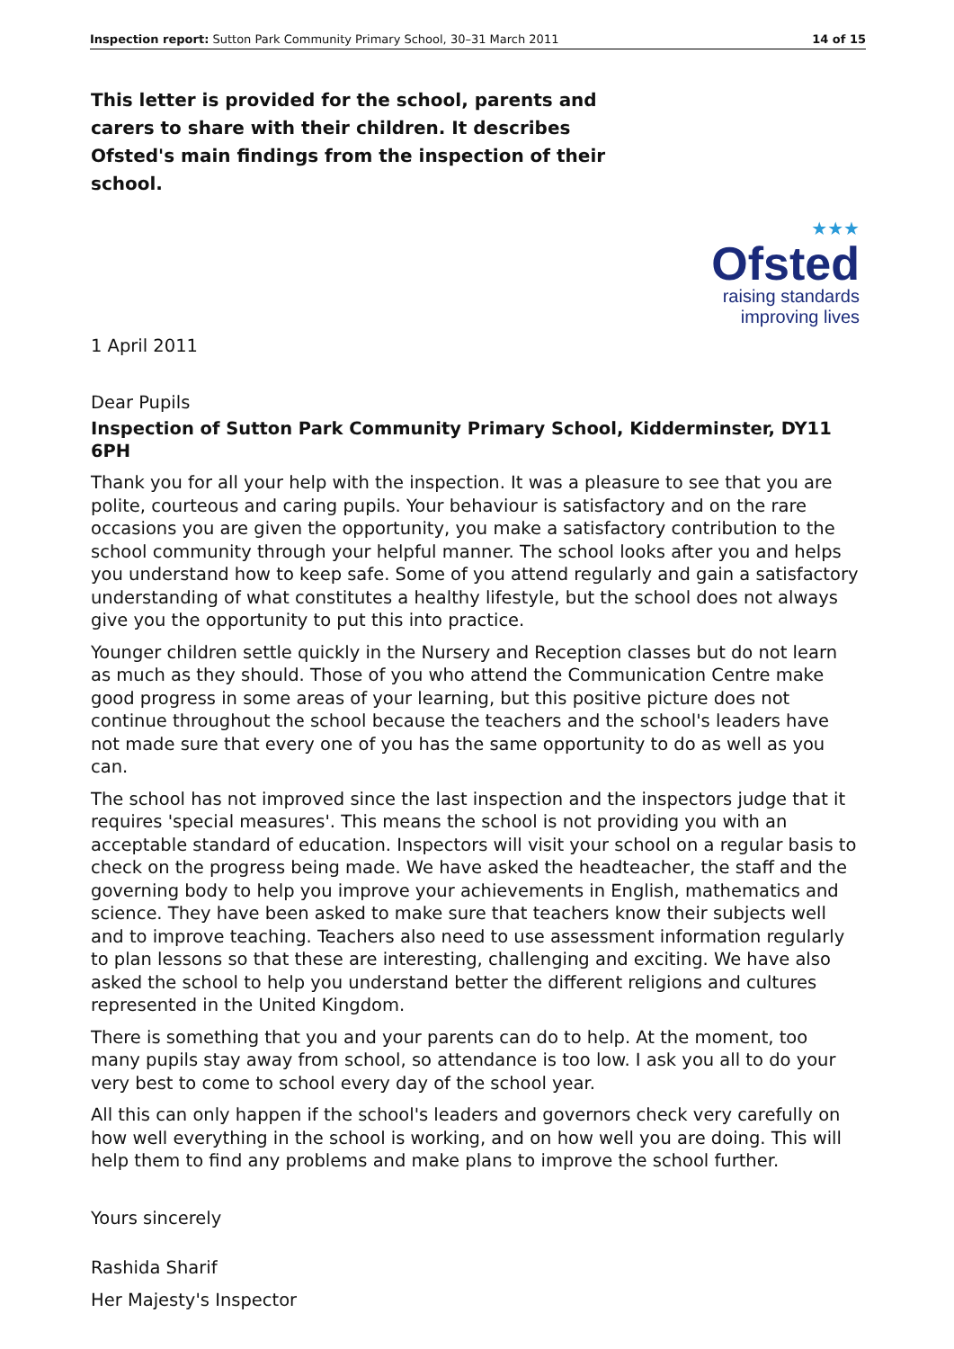Inspection report: Sutton Park Community Primary School, 30–31 March 2011 14 of 15
This letter is provided for the school, parents and carers to share with their children. It describes Ofsted's main findings from the inspection of their school.
★★★
Ofsted
raising standards
improving lives
1 April 2011
Dear Pupils
Inspection of Sutton Park Community Primary School, Kidderminster, DY11 6PH
Thank you for all your help with the inspection. It was a pleasure to see that you are polite, courteous and caring pupils. Your behaviour is satisfactory and on the rare occasions you are given the opportunity, you make a satisfactory contribution to the school community through your helpful manner. The school looks after you and helps you understand how to keep safe. Some of you attend regularly and gain a satisfactory understanding of what constitutes a healthy lifestyle, but the school does not always give you the opportunity to put this into practice.
Younger children settle quickly in the Nursery and Reception classes but do not learn as much as they should. Those of you who attend the Communication Centre make good progress in some areas of your learning, but this positive picture does not continue throughout the school because the teachers and the school's leaders have not made sure that every one of you has the same opportunity to do as well as you can.
The school has not improved since the last inspection and the inspectors judge that it requires 'special measures'. This means the school is not providing you with an acceptable standard of education. Inspectors will visit your school on a regular basis to check on the progress being made. We have asked the headteacher, the staff and the governing body to help you improve your achievements in English, mathematics and science. They have been asked to make sure that teachers know their subjects well and to improve teaching. Teachers also need to use assessment information regularly to plan lessons so that these are interesting, challenging and exciting. We have also asked the school to help you understand better the different religions and cultures represented in the United Kingdom.
There is something that you and your parents can do to help. At the moment, too many pupils stay away from school, so attendance is too low. I ask you all to do your very best to come to school every day of the school year.
All this can only happen if the school's leaders and governors check very carefully on how well everything in the school is working, and on how well you are doing. This will help them to find any problems and make plans to improve the school further.
Yours sincerely
Rashida Sharif
Her Majesty's Inspector